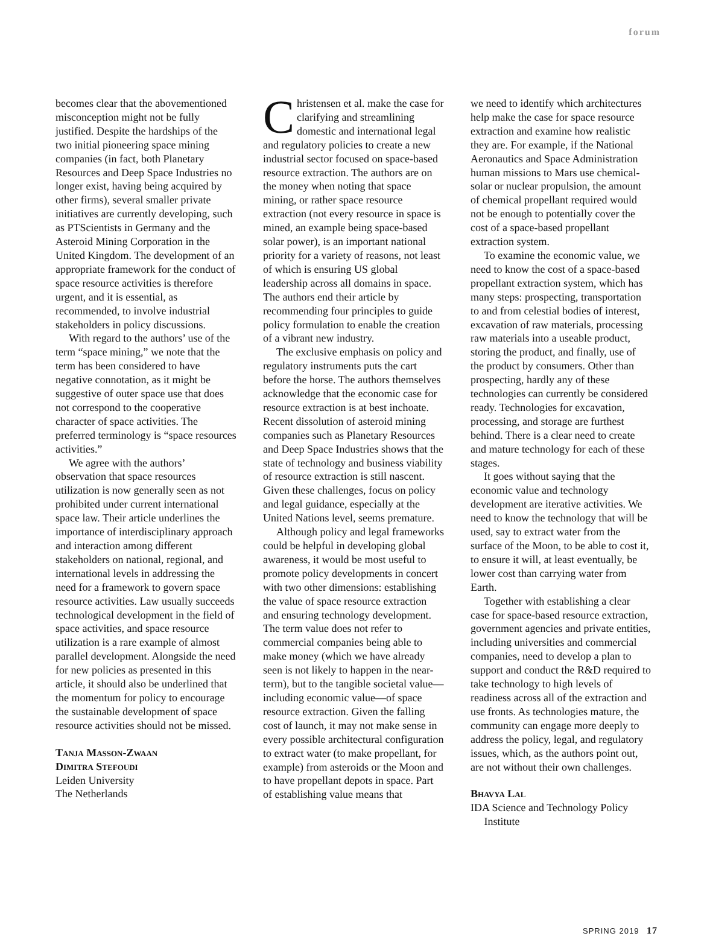forum
becomes clear that the abovementioned misconception might not be fully justified. Despite the hardships of the two initial pioneering space mining companies (in fact, both Planetary Resources and Deep Space Industries no longer exist, having being acquired by other firms), several smaller private initiatives are currently developing, such as PTScientists in Germany and the Asteroid Mining Corporation in the United Kingdom. The development of an appropriate framework for the conduct of space resource activities is therefore urgent, and it is essential, as recommended, to involve industrial stakeholders in policy discussions.
With regard to the authors’ use of the term “space mining,” we note that the term has been considered to have negative connotation, as it might be suggestive of outer space use that does not correspond to the cooperative character of space activities. The preferred terminology is “space resources activities.”
We agree with the authors’ observation that space resources utilization is now generally seen as not prohibited under current international space law. Their article underlines the importance of interdisciplinary approach and interaction among different stakeholders on national, regional, and international levels in addressing the need for a framework to govern space resource activities. Law usually succeeds technological development in the field of space activities, and space resource utilization is a rare example of almost parallel development. Alongside the need for new policies as presented in this article, it should also be underlined that the momentum for policy to encourage the sustainable development of space resource activities should not be missed.
Tanja Masson-Zwaan
Dimitra Stefoudi
Leiden University
The Netherlands
Christensen et al. make the case for clarifying and streamlining domestic and international legal and regulatory policies to create a new industrial sector focused on space-based resource extraction. The authors are on the money when noting that space mining, or rather space resource extraction (not every resource in space is mined, an example being space-based solar power), is an important national priority for a variety of reasons, not least of which is ensuring US global leadership across all domains in space. The authors end their article by recommending four principles to guide policy formulation to enable the creation of a vibrant new industry.
The exclusive emphasis on policy and regulatory instruments puts the cart before the horse. The authors themselves acknowledge that the economic case for resource extraction is at best inchoate. Recent dissolution of asteroid mining companies such as Planetary Resources and Deep Space Industries shows that the state of technology and business viability of resource extraction is still nascent. Given these challenges, focus on policy and legal guidance, especially at the United Nations level, seems premature.
Although policy and legal frameworks could be helpful in developing global awareness, it would be most useful to promote policy developments in concert with two other dimensions: establishing the value of space resource extraction and ensuring technology development. The term value does not refer to commercial companies being able to make money (which we have already seen is not likely to happen in the near-term), but to the tangible societal value—including economic value—of space resource extraction. Given the falling cost of launch, it may not make sense in every possible architectural configuration to extract water (to make propellant, for example) from asteroids or the Moon and to have propellant depots in space. Part of establishing value means that
we need to identify which architectures help make the case for space resource extraction and examine how realistic they are. For example, if the National Aeronautics and Space Administration human missions to Mars use chemical-solar or nuclear propulsion, the amount of chemical propellant required would not be enough to potentially cover the cost of a space-based propellant extraction system.
To examine the economic value, we need to know the cost of a space-based propellant extraction system, which has many steps: prospecting, transportation to and from celestial bodies of interest, excavation of raw materials, processing raw materials into a useable product, storing the product, and finally, use of the product by consumers. Other than prospecting, hardly any of these technologies can currently be considered ready. Technologies for excavation, processing, and storage are furthest behind. There is a clear need to create and mature technology for each of these stages.
It goes without saying that the economic value and technology development are iterative activities. We need to know the technology that will be used, say to extract water from the surface of the Moon, to be able to cost it, to ensure it will, at least eventually, be lower cost than carrying water from Earth.
Together with establishing a clear case for space-based resource extraction, government agencies and private entities, including universities and commercial companies, need to develop a plan to support and conduct the R&D required to take technology to high levels of readiness across all of the extraction and use fronts. As technologies mature, the community can engage more deeply to address the policy, legal, and regulatory issues, which, as the authors point out, are not without their own challenges.
Bhavya Lal
IDA Science and Technology Policy
Institute
SPRING 2019 17